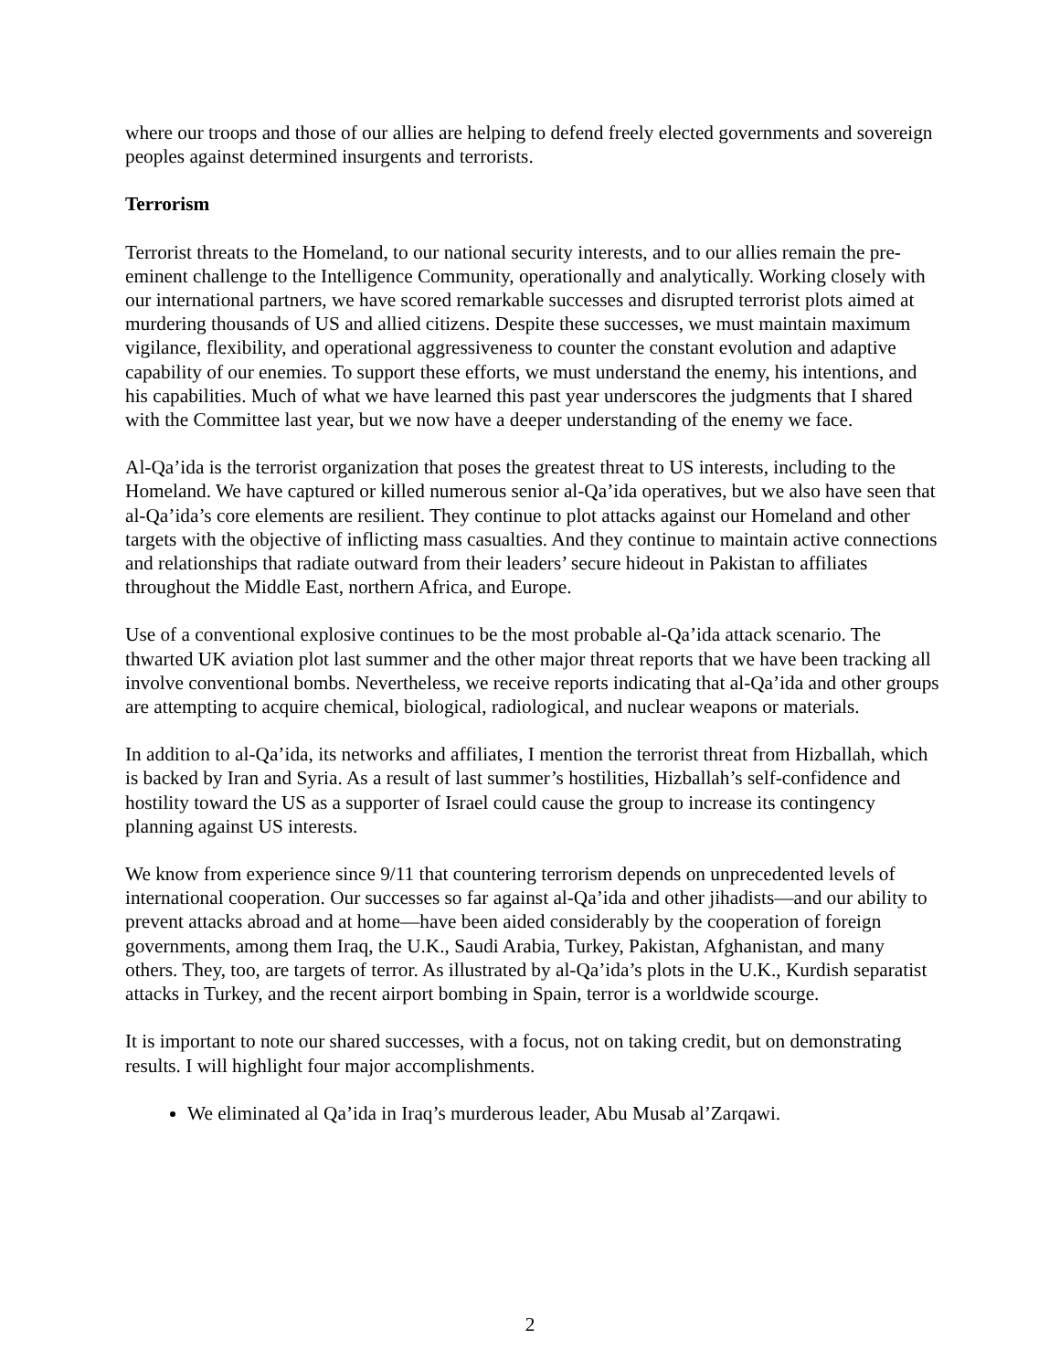where our troops and those of our allies are helping to defend freely elected governments and sovereign peoples against determined insurgents and terrorists.
Terrorism
Terrorist threats to the Homeland, to our national security interests, and to our allies remain the pre-eminent challenge to the Intelligence Community, operationally and analytically. Working closely with our international partners, we have scored remarkable successes and disrupted terrorist plots aimed at murdering thousands of US and allied citizens. Despite these successes, we must maintain maximum vigilance, flexibility, and operational aggressiveness to counter the constant evolution and adaptive capability of our enemies. To support these efforts, we must understand the enemy, his intentions, and his capabilities. Much of what we have learned this past year underscores the judgments that I shared with the Committee last year, but we now have a deeper understanding of the enemy we face.
Al-Qa’ida is the terrorist organization that poses the greatest threat to US interests, including to the Homeland. We have captured or killed numerous senior al-Qa’ida operatives, but we also have seen that al-Qa’ida’s core elements are resilient. They continue to plot attacks against our Homeland and other targets with the objective of inflicting mass casualties. And they continue to maintain active connections and relationships that radiate outward from their leaders’ secure hideout in Pakistan to affiliates throughout the Middle East, northern Africa, and Europe.
Use of a conventional explosive continues to be the most probable al-Qa’ida attack scenario. The thwarted UK aviation plot last summer and the other major threat reports that we have been tracking all involve conventional bombs. Nevertheless, we receive reports indicating that al-Qa’ida and other groups are attempting to acquire chemical, biological, radiological, and nuclear weapons or materials.
In addition to al-Qa’ida, its networks and affiliates, I mention the terrorist threat from Hizballah, which is backed by Iran and Syria. As a result of last summer’s hostilities, Hizballah’s self-confidence and hostility toward the US as a supporter of Israel could cause the group to increase its contingency planning against US interests.
We know from experience since 9/11 that countering terrorism depends on unprecedented levels of international cooperation. Our successes so far against al-Qa’ida and other jihadists—and our ability to prevent attacks abroad and at home—have been aided considerably by the cooperation of foreign governments, among them Iraq, the U.K., Saudi Arabia, Turkey, Pakistan, Afghanistan, and many others. They, too, are targets of terror. As illustrated by al-Qa’ida’s plots in the U.K., Kurdish separatist attacks in Turkey, and the recent airport bombing in Spain, terror is a worldwide scourge.
It is important to note our shared successes, with a focus, not on taking credit, but on demonstrating results. I will highlight four major accomplishments.
We eliminated al Qa’ida in Iraq’s murderous leader, Abu Musab al’Zarqawi.
2